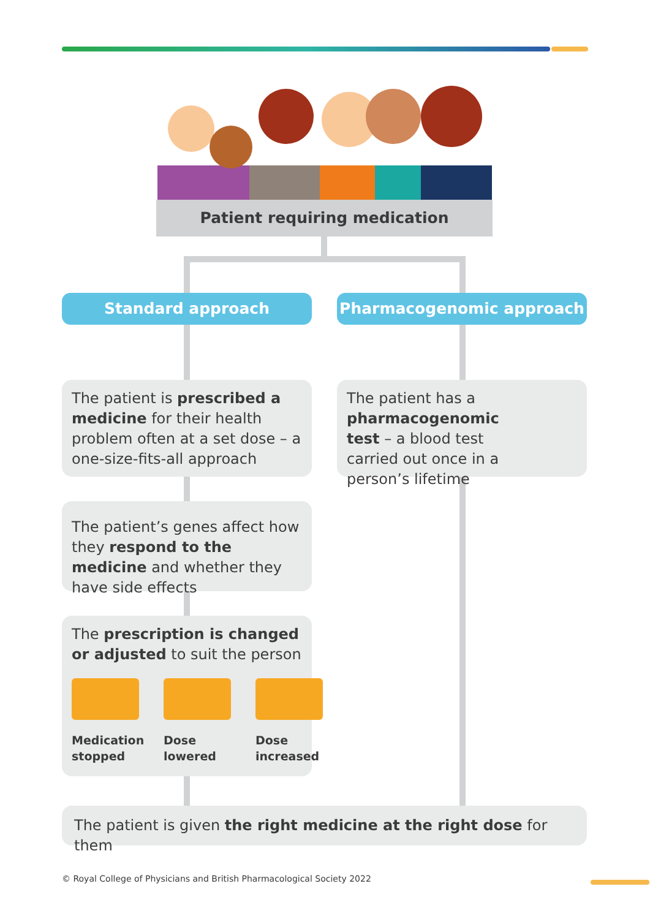Patient requiring medication
Standard approach Pharmacogenomic approach
The patient is prescribed a medicine for their health problem often at a set dose – a one-size-fits-all approach
The patient has a pharmacogenomic test – a blood test carried out once in a person’s lifetime
The patient’s genes affect how they respond to the medicine and whether they have side effects
The prescription is changed or adjusted to suit the person
Medication stopped
Dose lowered
Dose increased
The patient is given the right medicine at the right dose for them
© Royal College of Physicians and British Pharmacological Society 2022